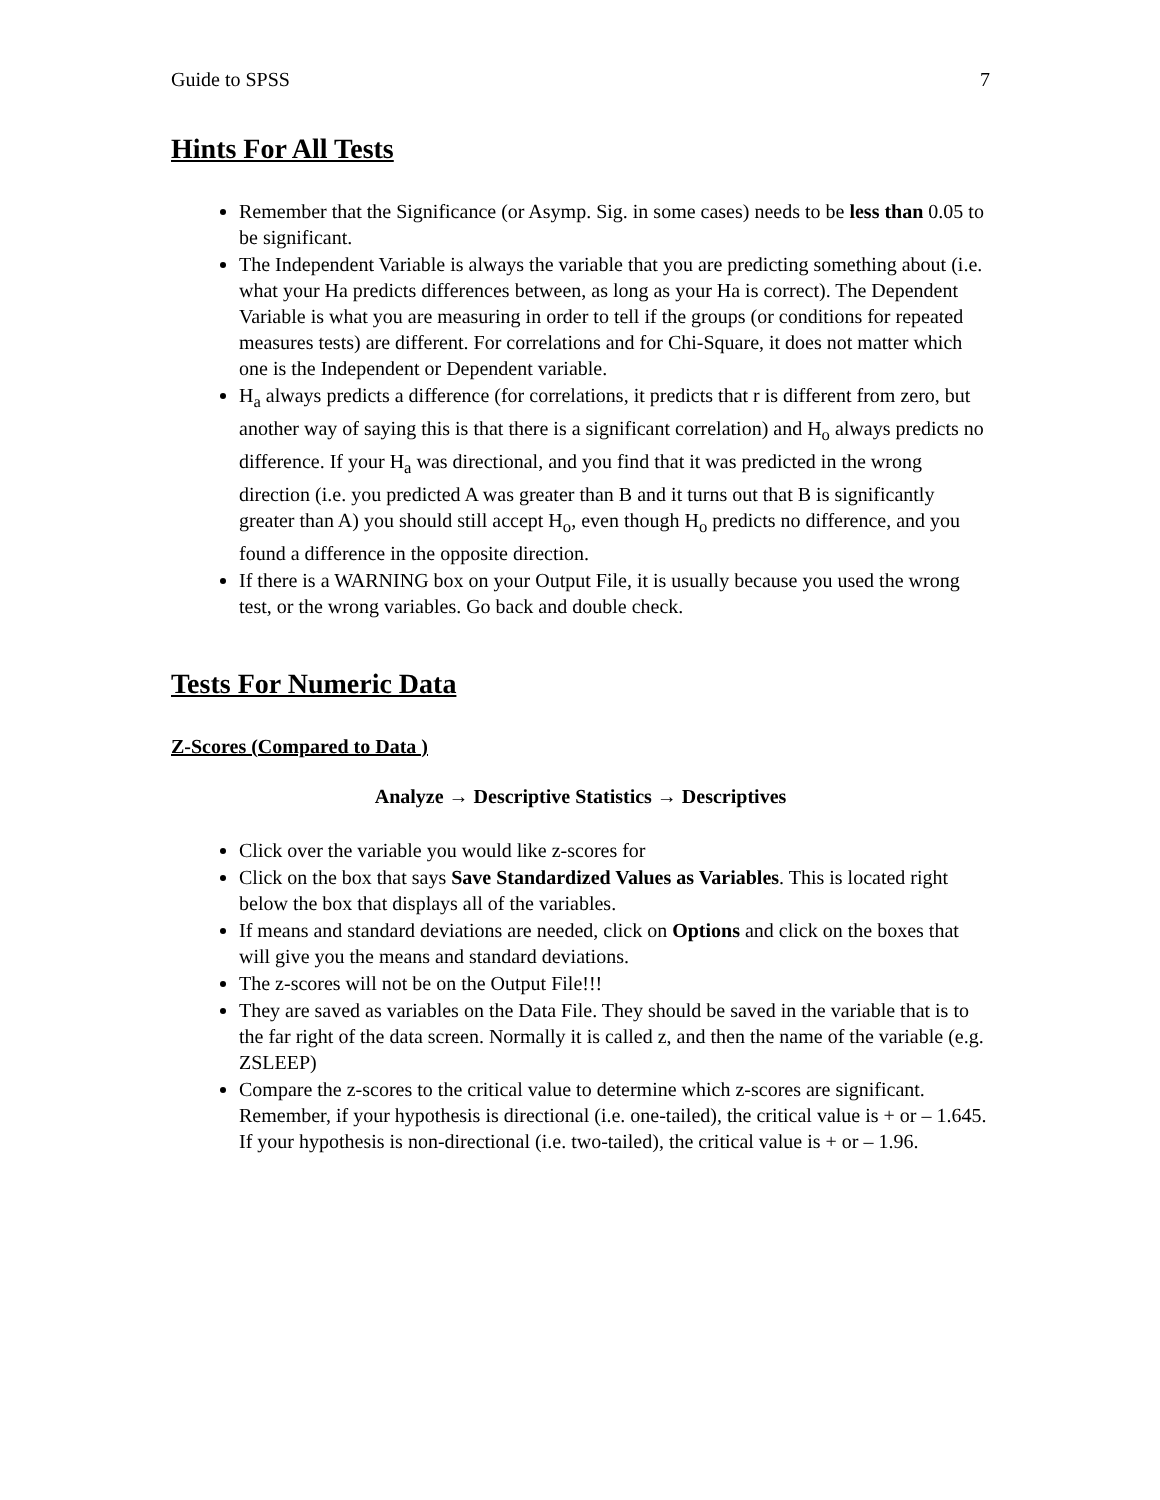Guide to SPSS 7
Hints For All Tests
Remember that the Significance (or Asymp. Sig. in some cases) needs to be less than 0.05 to be significant.
The Independent Variable is always the variable that you are predicting something about (i.e. what your Ha predicts differences between, as long as your Ha is correct). The Dependent Variable is what you are measuring in order to tell if the groups (or conditions for repeated measures tests) are different. For correlations and for Chi-Square, it does not matter which one is the Independent or Dependent variable.
H<sub>a</sub> always predicts a difference (for correlations, it predicts that r is different from zero, but another way of saying this is that there is a significant correlation) and H<sub>o</sub> always predicts no difference. If your H<sub>a</sub> was directional, and you find that it was predicted in the wrong direction (i.e. you predicted A was greater than B and it turns out that B is significantly greater than A) you should still accept H<sub>o</sub>, even though H<sub>o</sub> predicts no difference, and you found a difference in the opposite direction.
If there is a WARNING box on your Output File, it is usually because you used the wrong test, or the wrong variables. Go back and double check.
Tests For Numeric Data
Z-Scores (Compared to Data )
Analyze → Descriptive Statistics → Descriptives
Click over the variable you would like z-scores for
Click on the box that says Save Standardized Values as Variables. This is located right below the box that displays all of the variables.
If means and standard deviations are needed, click on Options and click on the boxes that will give you the means and standard deviations.
The z-scores will not be on the Output File!!!
They are saved as variables on the Data File. They should be saved in the variable that is to the far right of the data screen. Normally it is called z, and then the name of the variable (e.g. ZSLEEP)
Compare the z-scores to the critical value to determine which z-scores are significant. Remember, if your hypothesis is directional (i.e. one-tailed), the critical value is + or – 1.645. If your hypothesis is non-directional (i.e. two-tailed), the critical value is + or – 1.96.